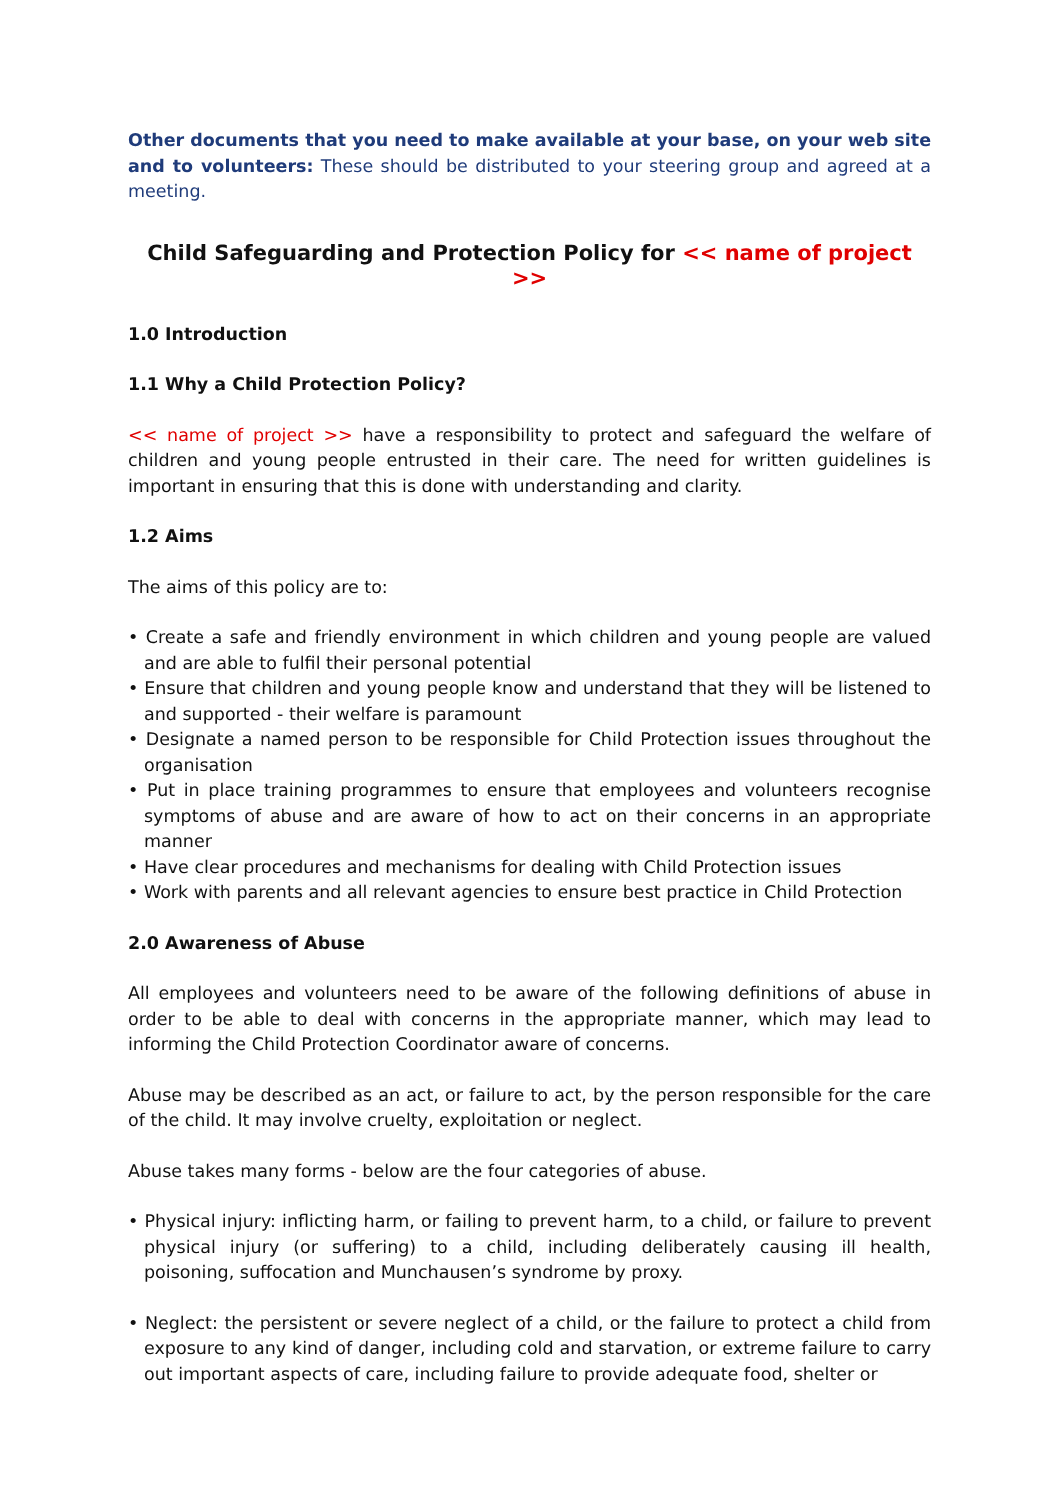Other documents that you need to make available at your base, on your web site and to volunteers: These should be distributed to your steering group and agreed at a meeting.
Child Safeguarding and Protection Policy for << name of project >>
1.0 Introduction
1.1 Why a Child Protection Policy?
<< name of project >> have a responsibility to protect and safeguard the welfare of children and young people entrusted in their care. The need for written guidelines is important in ensuring that this is done with understanding and clarity.
1.2 Aims
The aims of this policy are to:
• Create a safe and friendly environment in which children and young people are valued and are able to fulfil their personal potential
• Ensure that children and young people know and understand that they will be listened to and supported - their welfare is paramount
• Designate a named person to be responsible for Child Protection issues throughout the organisation
• Put in place training programmes to ensure that employees and volunteers recognise symptoms of abuse and are aware of how to act on their concerns in an appropriate manner
• Have clear procedures and mechanisms for dealing with Child Protection issues
• Work with parents and all relevant agencies to ensure best practice in Child Protection
2.0 Awareness of Abuse
All employees and volunteers need to be aware of the following definitions of abuse in order to be able to deal with concerns in the appropriate manner, which may lead to informing the Child Protection Coordinator aware of concerns.
Abuse may be described as an act, or failure to act, by the person responsible for the care of the child. It may involve cruelty, exploitation or neglect.
Abuse takes many forms - below are the four categories of abuse.
• Physical injury: inflicting harm, or failing to prevent harm, to a child, or failure to prevent physical injury (or suffering) to a child, including deliberately causing ill health, poisoning, suffocation and Munchausen’s syndrome by proxy.
• Neglect: the persistent or severe neglect of a child, or the failure to protect a child from exposure to any kind of danger, including cold and starvation, or extreme failure to carry out important aspects of care, including failure to provide adequate food, shelter or